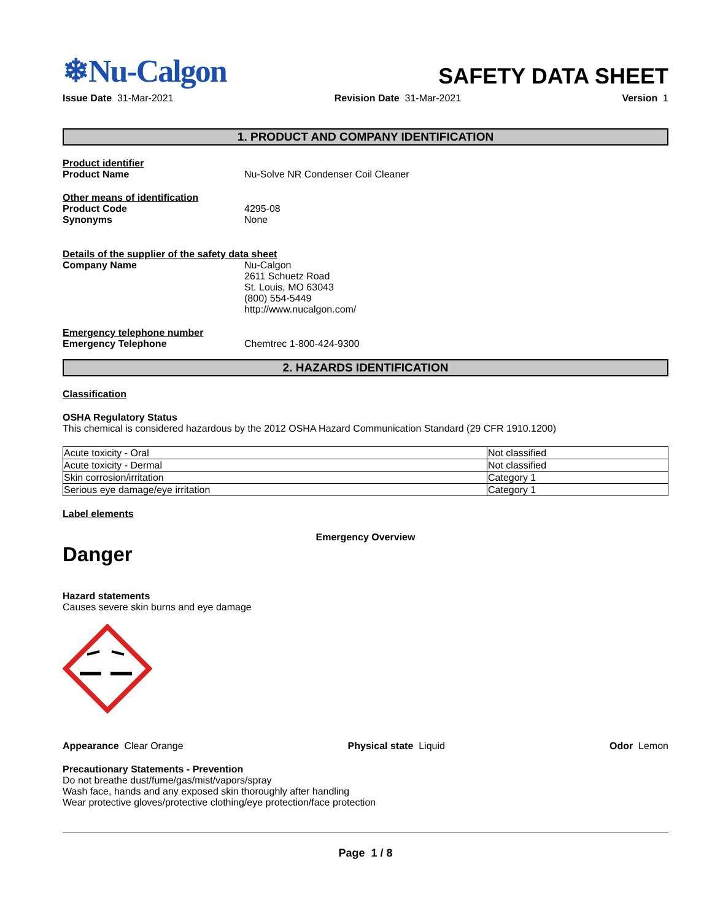❄Nu-Calgon
SAFETY DATA SHEET
Issue Date 31-Mar-2021 Revision Date 31-Mar-2021 Version 1
1. PRODUCT AND COMPANY IDENTIFICATION
Product identifier
Product Name Nu-Solve NR Condenser Coil Cleaner
Other means of identification
Product Code 4295-08
Synonyms None
Details of the supplier of the safety data sheet
Company Name Nu-Calgon
2611 Schuetz Road
St. Louis, MO 63043
(800) 554-5449
http://www.nucalgon.com/
Emergency telephone number
Emergency Telephone Chemtrec 1-800-424-9300
2. HAZARDS IDENTIFICATION
Classification
OSHA Regulatory Status
This chemical is considered hazardous by the 2012 OSHA Hazard Communication Standard (29 CFR 1910.1200)
| Acute toxicity - Oral | Not classified |
| Acute toxicity - Dermal | Not classified |
| Skin corrosion/irritation | Category 1 |
| Serious eye damage/eye irritation | Category 1 |
Label elements
Emergency Overview
Danger
Hazard statements
Causes severe skin burns and eye damage
Appearance Clear Orange Physical state Liquid Odor Lemon
Precautionary Statements - Prevention
Do not breathe dust/fume/gas/mist/vapors/spray
Wash face, hands and any exposed skin thoroughly after handling
Wear protective gloves/protective clothing/eye protection/face protection
Page 1 / 8